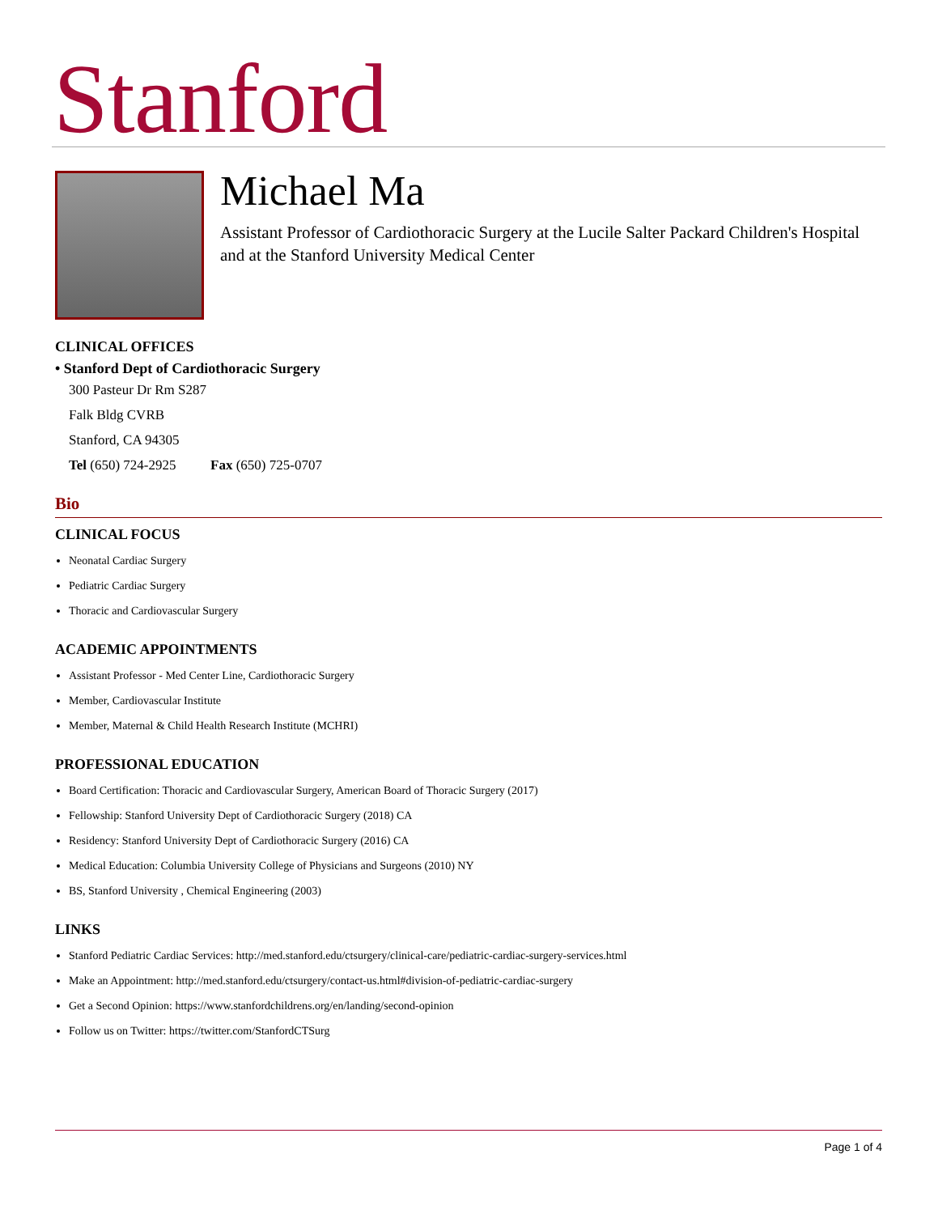Stanford
Michael Ma
Assistant Professor of Cardiothoracic Surgery at the Lucile Salter Packard Children's Hospital and at the Stanford University Medical Center
CLINICAL OFFICES
• Stanford Dept of Cardiothoracic Surgery
300 Pasteur Dr Rm S287
Falk Bldg CVRB
Stanford, CA 94305
Tel (650) 724-2925 Fax (650) 725-0707
Bio
CLINICAL FOCUS
Neonatal Cardiac Surgery
Pediatric Cardiac Surgery
Thoracic and Cardiovascular Surgery
ACADEMIC APPOINTMENTS
Assistant Professor - Med Center Line, Cardiothoracic Surgery
Member, Cardiovascular Institute
Member, Maternal & Child Health Research Institute (MCHRI)
PROFESSIONAL EDUCATION
Board Certification: Thoracic and Cardiovascular Surgery, American Board of Thoracic Surgery (2017)
Fellowship: Stanford University Dept of Cardiothoracic Surgery (2018) CA
Residency: Stanford University Dept of Cardiothoracic Surgery (2016) CA
Medical Education: Columbia University College of Physicians and Surgeons (2010) NY
BS, Stanford University , Chemical Engineering (2003)
LINKS
Stanford Pediatric Cardiac Services: http://med.stanford.edu/ctsurgery/clinical-care/pediatric-cardiac-surgery-services.html
Make an Appointment: http://med.stanford.edu/ctsurgery/contact-us.html#division-of-pediatric-cardiac-surgery
Get a Second Opinion: https://www.stanfordchildrens.org/en/landing/second-opinion
Follow us on Twitter: https://twitter.com/StanfordCTSurg
Page 1 of 4